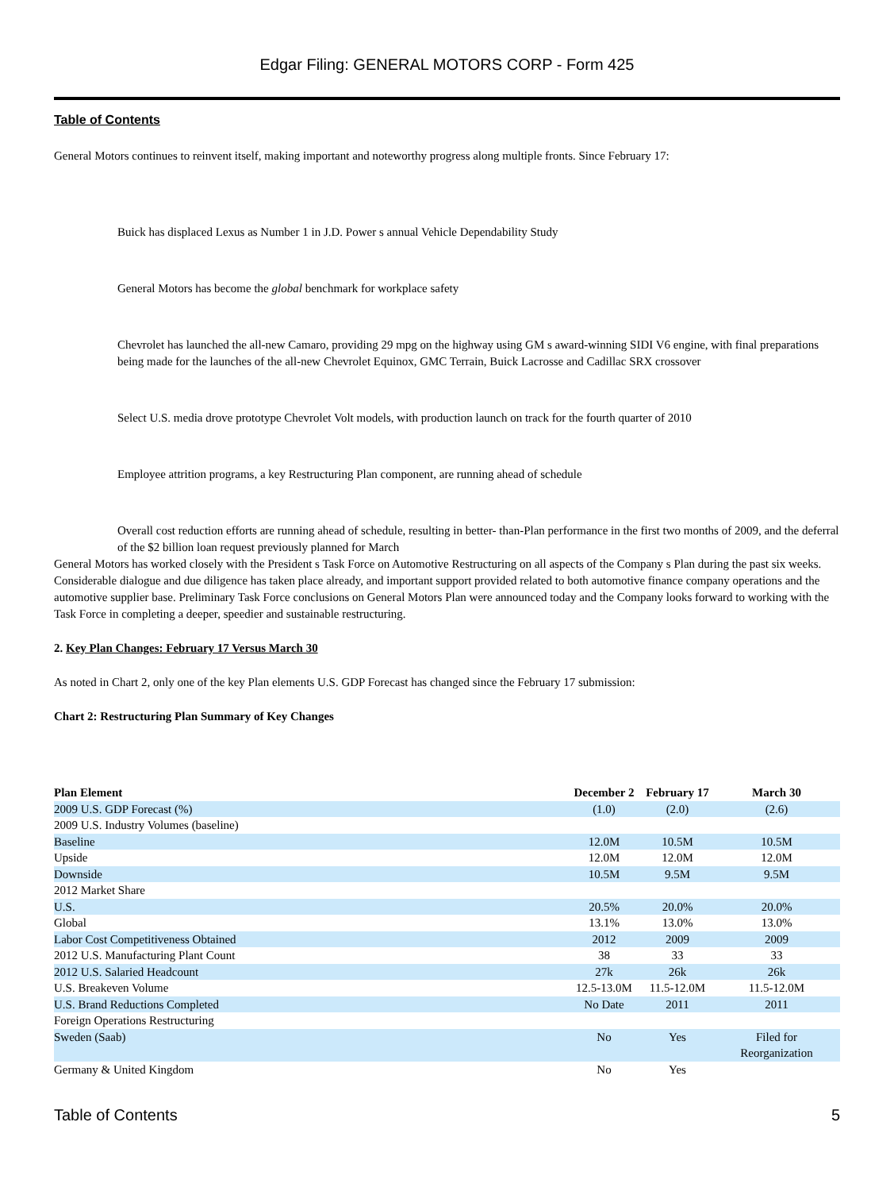Edgar Filing: GENERAL MOTORS CORP - Form 425
Table of Contents
General Motors continues to reinvent itself, making important and noteworthy progress along multiple fronts. Since February 17:
Buick has displaced Lexus as Number 1 in J.D. Power s annual Vehicle Dependability Study
General Motors has become the global benchmark for workplace safety
Chevrolet has launched the all-new Camaro, providing 29 mpg on the highway using GM s award-winning SIDI V6 engine, with final preparations being made for the launches of the all-new Chevrolet Equinox, GMC Terrain, Buick Lacrosse and Cadillac SRX crossover
Select U.S. media drove prototype Chevrolet Volt models, with production launch on track for the fourth quarter of 2010
Employee attrition programs, a key Restructuring Plan component, are running ahead of schedule
Overall cost reduction efforts are running ahead of schedule, resulting in better- than-Plan performance in the first two months of 2009, and the deferral of the $2 billion loan request previously planned for March
General Motors has worked closely with the President s Task Force on Automotive Restructuring on all aspects of the Company s Plan during the past six weeks. Considerable dialogue and due diligence has taken place already, and important support provided related to both automotive finance company operations and the automotive supplier base. Preliminary Task Force conclusions on General Motors Plan were announced today and the Company looks forward to working with the Task Force in completing a deeper, speedier and sustainable restructuring.
2. Key Plan Changes: February 17 Versus March 30
As noted in Chart 2, only one of the key Plan elements U.S. GDP Forecast has changed since the February 17 submission:
Chart 2: Restructuring Plan Summary of Key Changes
| Plan Element | December 2 | February 17 | March 30 |
| --- | --- | --- | --- |
| 2009 U.S. GDP Forecast (%) | (1.0) | (2.0) | (2.6) |
| 2009 U.S. Industry Volumes (baseline) | | | |
| Baseline | 12.0M | 10.5M | 10.5M |
| Upside | 12.0M | 12.0M | 12.0M |
| Downside | 10.5M | 9.5M | 9.5M |
| 2012 Market Share | | | |
| U.S. | 20.5% | 20.0% | 20.0% |
| Global | 13.1% | 13.0% | 13.0% |
| Labor Cost Competitiveness Obtained | 2012 | 2009 | 2009 |
| 2012 U.S. Manufacturing Plant Count | 38 | 33 | 33 |
| 2012 U.S. Salaried Headcount | 27k | 26k | 26k |
| U.S. Breakeven Volume | 12.5-13.0M | 11.5-12.0M | 11.5-12.0M |
| U.S. Brand Reductions Completed | No Date | 2011 | 2011 |
| Foreign Operations Restructuring | | | |
| Sweden (Saab) | No | Yes | Filed for Reorganization |
| Germany & United Kingdom | No | Yes | |
Table of Contents 5